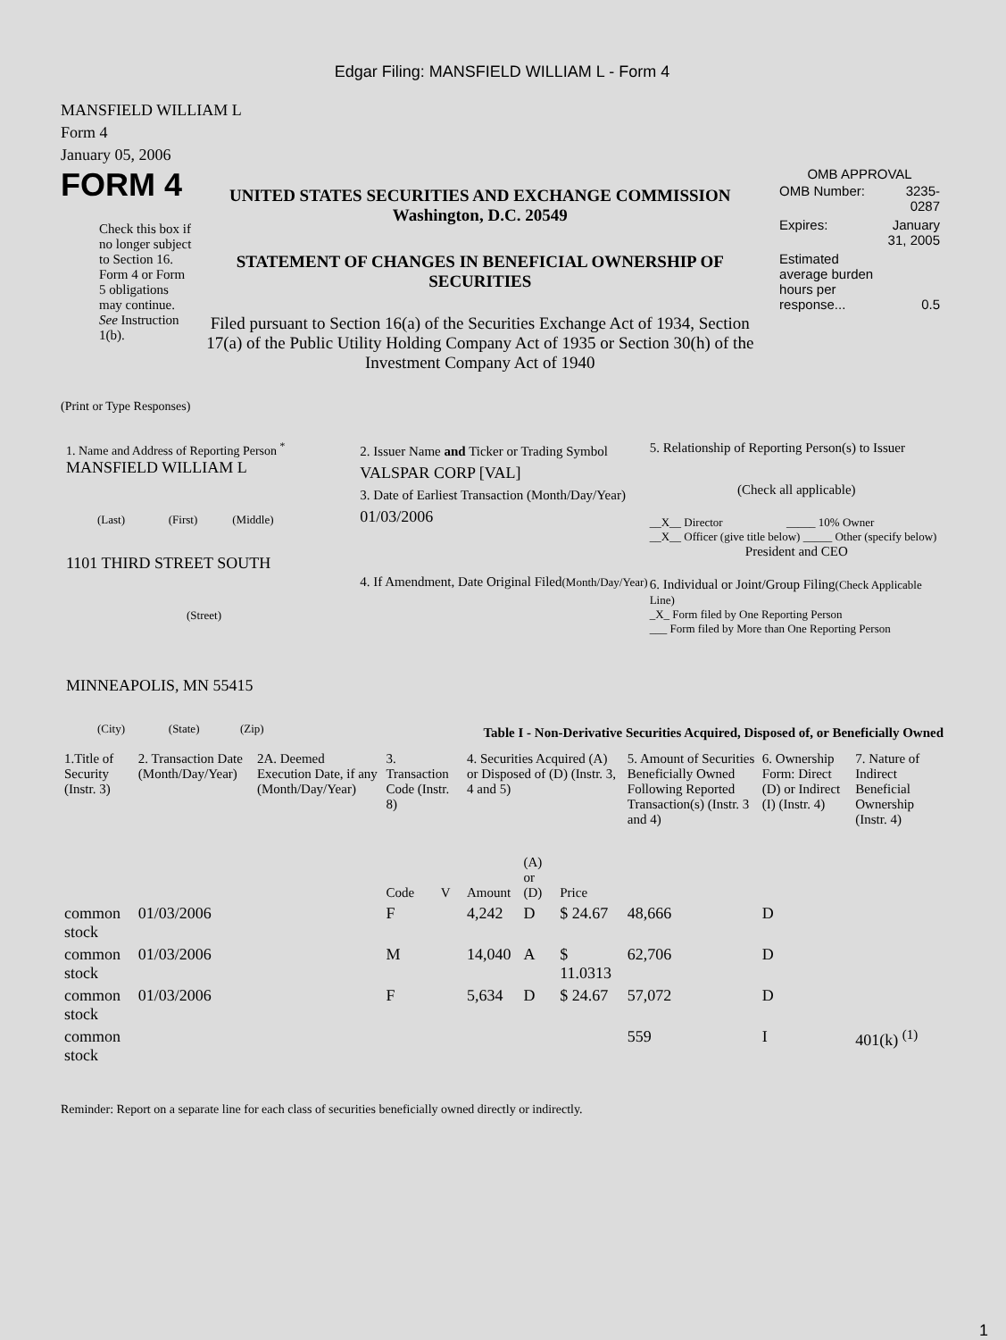Edgar Filing: MANSFIELD WILLIAM L - Form 4
MANSFIELD WILLIAM L
Form 4
January 05, 2006
FORM 4
Check this box if no longer subject to Section 16. Form 4 or Form 5 obligations may continue. See Instruction 1(b).
UNITED STATES SECURITIES AND EXCHANGE COMMISSION
Washington, D.C. 20549
STATEMENT OF CHANGES IN BENEFICIAL OWNERSHIP OF SECURITIES
Filed pursuant to Section 16(a) of the Securities Exchange Act of 1934, Section 17(a) of the Public Utility Holding Company Act of 1935 or Section 30(h) of the Investment Company Act of 1940
OMB APPROVAL
| OMB Number: | 3235-0287 |
| Expires: | January 31, 2005 |
| Estimated average burden hours per response... | 0.5 |
(Print or Type Responses)
1. Name and Address of Reporting Person <sup>*</sup>
MANSFIELD WILLIAM L
(Last) (First) (Middle)
1101 THIRD STREET SOUTH
(Street)
MINNEAPOLIS, MN 55415
(City) (State) (Zip)
2. Issuer Name and Ticker or Trading Symbol
VALSPAR CORP [VAL]
3. Date of Earliest Transaction (Month/Day/Year)
01/03/2006
4. If Amendment, Date Original Filed(Month/Day/Year)
5. Relationship of Reporting Person(s) to Issuer
(Check all applicable)
__X__ Director _____ 10% Owner
__X__ Officer (give title below) _____ Other (specify below)
President and CEO
6. Individual or Joint/Group Filing(Check Applicable Line)
_X_ Form filed by One Reporting Person
___ Form filed by More than One Reporting Person
Table I - Non-Derivative Securities Acquired, Disposed of, or Beneficially Owned
| 1.Title of Security (Instr. 3) | 2. Transaction Date (Month/Day/Year) | 2A. Deemed Execution Date, if any (Month/Day/Year) | 3. Transaction Code (Instr. 8) | | 4. Securities Acquired (A) or Disposed of (D) (Instr. 3, 4 and 5) | | | 5. Amount of Securities Beneficially Owned Following Reported Transaction(s) (Instr. 3 and 4) | 6. Ownership Form: Direct (D) or Indirect (I) (Instr. 4) | 7. Nature of Indirect Beneficial Ownership (Instr. 4) |
| --- | --- | --- | --- | --- | --- | --- | --- | --- | --- | --- |
| | | | Code | V | Amount | (A) or (D) | Price | | | |
| common stock | 01/03/2006 | | F | | 4,242 | D | $ 24.67 | 48,666 | D | |
| common stock | 01/03/2006 | | M | | 14,040 | A | $ 11.0313 | 62,706 | D | |
| common stock | 01/03/2006 | | F | | 5,634 | D | $ 24.67 | 57,072 | D | |
| common stock | | | | | | | | 559 | I | 401(k) <sup>(1)</sup> |
Reminder: Report on a separate line for each class of securities beneficially owned directly or indirectly.
1